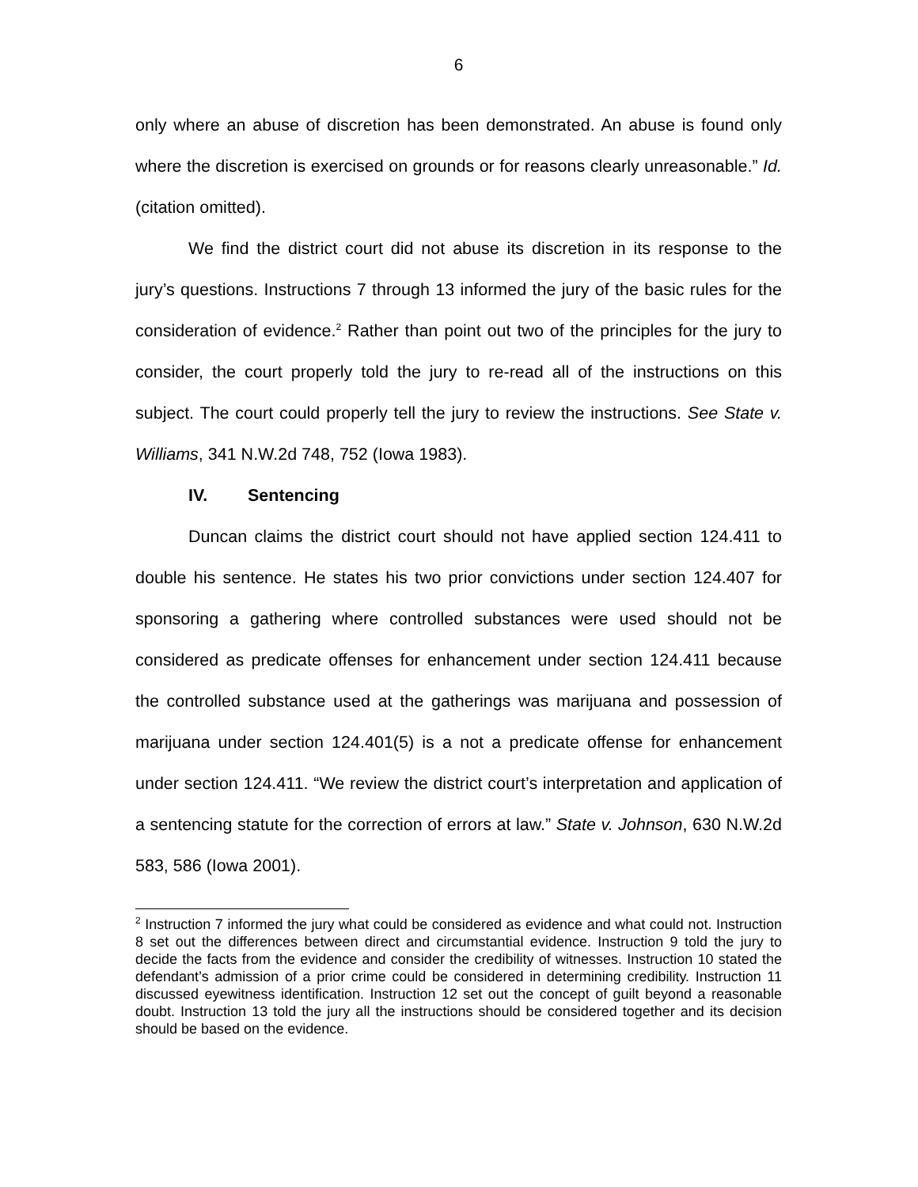6
only where an abuse of discretion has been demonstrated. An abuse is found only where the discretion is exercised on grounds or for reasons clearly unreasonable.” Id. (citation omitted).
We find the district court did not abuse its discretion in its response to the jury’s questions. Instructions 7 through 13 informed the jury of the basic rules for the consideration of evidence.<sup>2</sup> Rather than point out two of the principles for the jury to consider, the court properly told the jury to re-read all of the instructions on this subject. The court could properly tell the jury to review the instructions. See State v. Williams, 341 N.W.2d 748, 752 (Iowa 1983).
IV. Sentencing
Duncan claims the district court should not have applied section 124.411 to double his sentence. He states his two prior convictions under section 124.407 for sponsoring a gathering where controlled substances were used should not be considered as predicate offenses for enhancement under section 124.411 because the controlled substance used at the gatherings was marijuana and possession of marijuana under section 124.401(5) is a not a predicate offense for enhancement under section 124.411. “We review the district court’s interpretation and application of a sentencing statute for the correction of errors at law.” State v. Johnson, 630 N.W.2d 583, 586 (Iowa 2001).
<sup>2</sup> Instruction 7 informed the jury what could be considered as evidence and what could not. Instruction 8 set out the differences between direct and circumstantial evidence. Instruction 9 told the jury to decide the facts from the evidence and consider the credibility of witnesses. Instruction 10 stated the defendant’s admission of a prior crime could be considered in determining credibility. Instruction 11 discussed eyewitness identification. Instruction 12 set out the concept of guilt beyond a reasonable doubt. Instruction 13 told the jury all the instructions should be considered together and its decision should be based on the evidence.